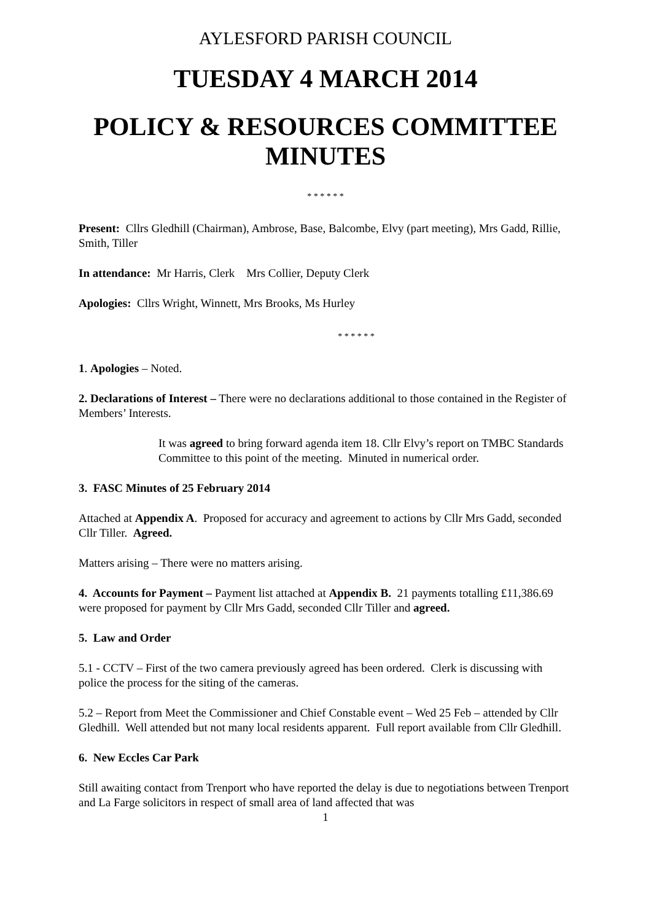AYLESFORD PARISH COUNCIL
TUESDAY 4 MARCH 2014
POLICY & RESOURCES COMMITTEE MINUTES
* * * * * *
Present: Cllrs Gledhill (Chairman), Ambrose, Base, Balcombe, Elvy (part meeting), Mrs Gadd, Rillie, Smith, Tiller
In attendance: Mr Harris, Clerk Mrs Collier, Deputy Clerk
Apologies: Cllrs Wright, Winnett, Mrs Brooks, Ms Hurley
* * * * * *
1. Apologies – Noted.
2. Declarations of Interest – There were no declarations additional to those contained in the Register of Members’ Interests.
It was agreed to bring forward agenda item 18. Cllr Elvy’s report on TMBC Standards Committee to this point of the meeting. Minuted in numerical order.
3. FASC Minutes of 25 February 2014
Attached at Appendix A. Proposed for accuracy and agreement to actions by Cllr Mrs Gadd, seconded Cllr Tiller. Agreed.
Matters arising – There were no matters arising.
4. Accounts for Payment – Payment list attached at Appendix B. 21 payments totalling £11,386.69 were proposed for payment by Cllr Mrs Gadd, seconded Cllr Tiller and agreed.
5. Law and Order
5.1 - CCTV – First of the two camera previously agreed has been ordered. Clerk is discussing with police the process for the siting of the cameras.
5.2 – Report from Meet the Commissioner and Chief Constable event – Wed 25 Feb – attended by Cllr Gledhill. Well attended but not many local residents apparent. Full report available from Cllr Gledhill.
6. New Eccles Car Park
Still awaiting contact from Trenport who have reported the delay is due to negotiations between Trenport and La Farge solicitors in respect of small area of land affected that was
1